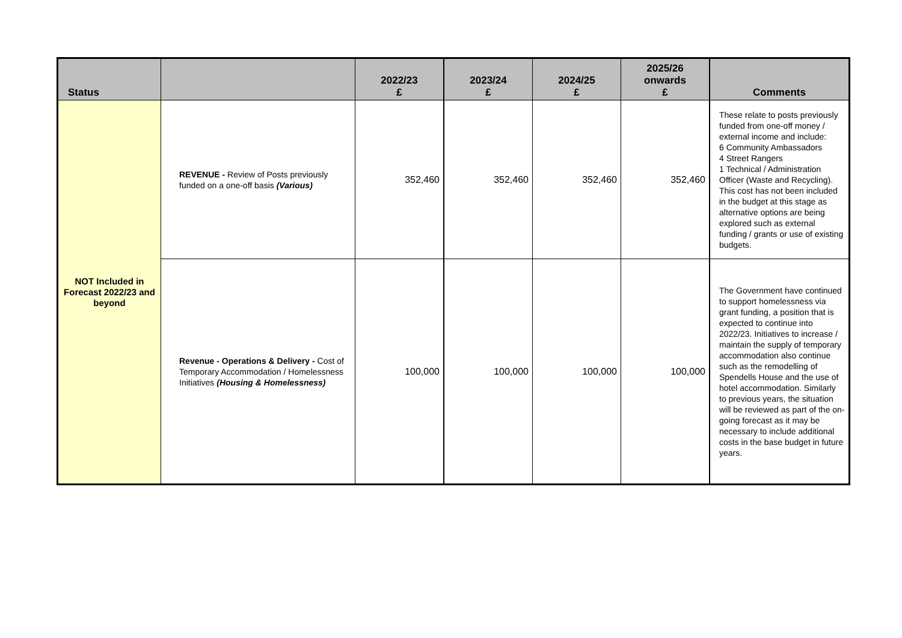| Status | | 2022/23 £ | 2023/24 £ | 2024/25 £ | 2025/26 onwards £ | Comments |
| --- | --- | --- | --- | --- | --- | --- |
| NOT Included in Forecast 2022/23 and beyond | REVENUE - Review of Posts previously funded on a one-off basis (Various) | 352,460 | 352,460 | 352,460 | 352,460 | These relate to posts previously funded from one-off money / external income and include: 6 Community Ambassadors 4 Street Rangers 1 Technical / Administration Officer (Waste and Recycling). This cost has not been included in the budget at this stage as alternative options are being explored such as external funding / grants or use of existing budgets. |
| | Revenue - Operations & Delivery - Cost of Temporary Accommodation / Homelessness Initiatives (Housing & Homelessness) | 100,000 | 100,000 | 100,000 | 100,000 | The Government have continued to support homelessness via grant funding, a position that is expected to continue into 2022/23. Initiatives to increase / maintain the supply of temporary accommodation also continue such as the remodelling of Spendells House and the use of hotel accommodation. Similarly to previous years, the situation will be reviewed as part of the on-going forecast as it may be necessary to include additional costs in the base budget in future years. |